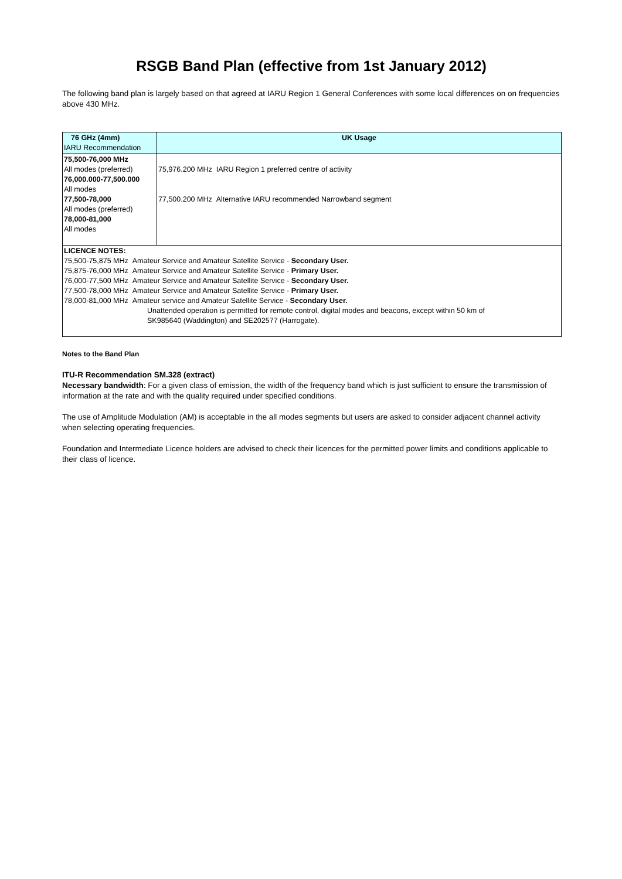RSGB Band Plan (effective from 1st January 2012)
The following band plan is largely based on that agreed at IARU Region 1 General Conferences with some local differences on on frequencies above 430 MHz.
| 76 GHz (4mm) IARU Recommendation | UK Usage |
| --- | --- |
| 75,500-76,000 MHz All modes (preferred) 76,000.000-77,500.000 All modes 77,500-78,000 All modes (preferred) 78,000-81,000 All modes | 75,976.200 MHz IARU Region 1 preferred centre of activity 77,500.200 MHz Alternative IARU recommended Narrowband segment |
| LICENCE NOTES: 75,500-75,875 MHz Amateur Service and Amateur Satellite Service - Secondary User. 75,875-76,000 MHz Amateur Service and Amateur Satellite Service - Primary User. 76,000-77,500 MHz Amateur Service and Amateur Satellite Service - Secondary User. 77,500-78,000 MHz Amateur Service and Amateur Satellite Service - Primary User. 78,000-81,000 MHz Amateur service and Amateur Satellite Service - Secondary User. Unattended operation is permitted for remote control, digital modes and beacons, except within 50 km of SK985640 (Waddington) and SE202577 (Harrogate). | |
Notes to the Band Plan
ITU-R Recommendation SM.328 (extract)
Necessary bandwidth: For a given class of emission, the width of the frequency band which is just sufficient to ensure the transmission of information at the rate and with the quality required under specified conditions.
The use of Amplitude Modulation (AM) is acceptable in the all modes segments but users are asked to consider adjacent channel activity when selecting operating frequencies.
Foundation and Intermediate Licence holders are advised to check their licences for the permitted power limits and conditions applicable to their class of licence.